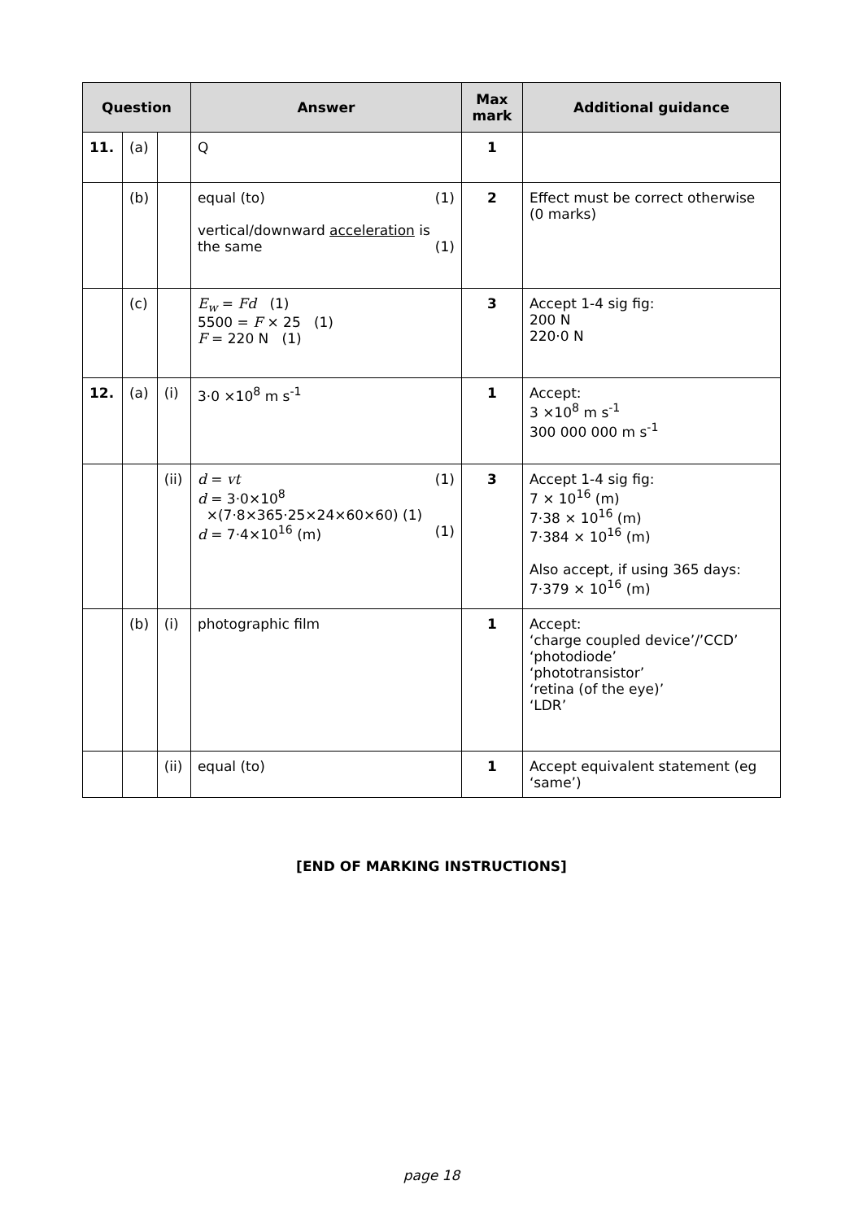| Question | | | Answer | Max mark | Additional guidance |
| --- | --- | --- | --- | --- | --- |
| 11. | (a) | | Q | 1 | |
| | (b) | | equal (to) (1) vertical/downward acceleration is the same (1) | 2 | Effect must be correct otherwise (0 marks) |
| | (c) | | E<sub>w</sub> = Fd (1) 5500 = F × 25 (1) F = 220 N (1) | 3 | Accept 1-4 sig fig: 200 N 220·0 N |
| 12. | (a) | (i) | 3·0 ×10<sup>8</sup> m s<sup>-1</sup> | 1 | Accept: 3 ×10<sup>8</sup> m s<sup>-1</sup> 300 000 000 m s<sup>-1</sup> |
| | | (ii) | d = vt (1) d = 3·0×10<sup>8</sup> ×(7·8×365·25×24×60×60) (1) d = 7·4×10<sup>16</sup> (m) (1) | 3 | Accept 1-4 sig fig: 7 × 10<sup>16</sup> (m) 7·38 × 10<sup>16</sup> (m) 7·384 × 10<sup>16</sup> (m) Also accept, if using 365 days: 7·379 × 10<sup>16</sup> (m) |
| | (b) | (i) | photographic film | 1 | Accept: ‘charge coupled device’/’CCD’ ‘photodiode’ ‘phototransistor’ ‘retina (of the eye)’ ‘LDR’ |
| | | (ii) | equal (to) | 1 | Accept equivalent statement (eg ‘same’) |
[END OF MARKING INSTRUCTIONS]
page 18